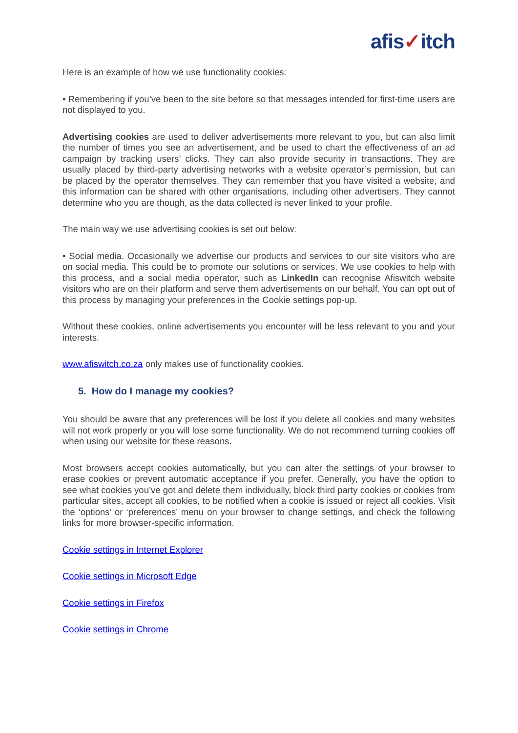afis✓itch
Here is an example of how we use functionality cookies:
• Remembering if you’ve been to the site before so that messages intended for first-time users are not displayed to you.
Advertising cookies are used to deliver advertisements more relevant to you, but can also limit the number of times you see an advertisement, and be used to chart the effectiveness of an ad campaign by tracking users’ clicks. They can also provide security in transactions. They are usually placed by third-party advertising networks with a website operator’s permission, but can be placed by the operator themselves. They can remember that you have visited a website, and this information can be shared with other organisations, including other advertisers. They cannot determine who you are though, as the data collected is never linked to your profile.
The main way we use advertising cookies is set out below:
• Social media. Occasionally we advertise our products and services to our site visitors who are on social media. This could be to promote our solutions or services. We use cookies to help with this process, and a social media operator, such as LinkedIn can recognise Afiswitch website visitors who are on their platform and serve them advertisements on our behalf. You can opt out of this process by managing your preferences in the Cookie settings pop-up.
Without these cookies, online advertisements you encounter will be less relevant to you and your interests.
www.afiswitch.co.za only makes use of functionality cookies.
5. How do I manage my cookies?
You should be aware that any preferences will be lost if you delete all cookies and many websites will not work properly or you will lose some functionality. We do not recommend turning cookies off when using our website for these reasons.
Most browsers accept cookies automatically, but you can alter the settings of your browser to erase cookies or prevent automatic acceptance if you prefer. Generally, you have the option to see what cookies you’ve got and delete them individually, block third party cookies or cookies from particular sites, accept all cookies, to be notified when a cookie is issued or reject all cookies. Visit the ‘options’ or ‘preferences’ menu on your browser to change settings, and check the following links for more browser-specific information.
Cookie settings in Internet Explorer
Cookie settings in Microsoft Edge
Cookie settings in Firefox
Cookie settings in Chrome